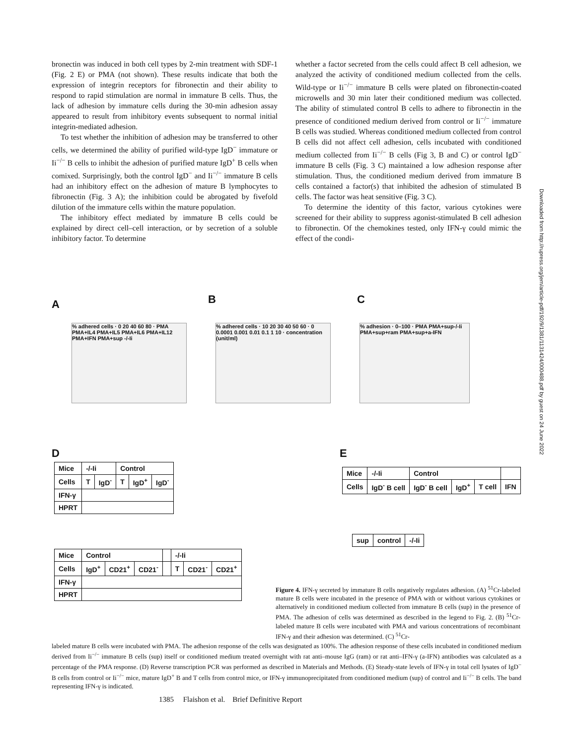bronectin was induced in both cell types by 2-min treatment with SDF-1 (Fig. 2 E) or PMA (not shown). These results indicate that both the expression of integrin receptors for fibronectin and their ability to respond to rapid stimulation are normal in immature B cells. Thus, the lack of adhesion by immature cells during the 30-min adhesion assay appeared to result from inhibitory events subsequent to normal initial integrin-mediated adhesion.
To test whether the inhibition of adhesion may be transferred to other cells, we determined the ability of purified wild-type IgD<sup>−</sup> immature or Ii<sup>−/−</sup> B cells to inhibit the adhesion of purified mature IgD<sup>+</sup> B cells when comixed. Surprisingly, both the control IgD<sup>−</sup> and Ii<sup>−/−</sup> immature B cells had an inhibitory effect on the adhesion of mature B lymphocytes to fibronectin (Fig. 3 A); the inhibition could be abrogated by fivefold dilution of the immature cells within the mature population.
The inhibitory effect mediated by immature B cells could be explained by direct cell–cell interaction, or by secretion of a soluble inhibitory factor. To determine
whether a factor secreted from the cells could affect B cell adhesion, we analyzed the activity of conditioned medium collected from the cells. Wild-type or Ii<sup>−/−</sup> immature B cells were plated on fibronectin-coated microwells and 30 min later their conditioned medium was collected. The ability of stimulated control B cells to adhere to fibronectin in the presence of conditioned medium derived from control or Ii<sup>−/−</sup> immature B cells was studied. Whereas conditioned medium collected from control B cells did not affect cell adhesion, cells incubated with conditioned medium collected from Ii<sup>−/−</sup> B cells (Fig 3, B and C) or control IgD<sup>−</sup> immature B cells (Fig. 3 C) maintained a low adhesion response after stimulation. Thus, the conditioned medium derived from immature B cells contained a factor(s) that inhibited the adhesion of stimulated B cells. The factor was heat sensitive (Fig. 3 C).
To determine the identity of this factor, various cytokines were screened for their ability to suppress agonist-stimulated B cell adhesion to fibronectin. Of the chemokines tested, only IFN-γ could mimic the effect of the condi-
Downloaded from http://rupress.org/jem/article-pdf/192/9/1381/1131424/000488.pdf by guest on 24 June 2022
A B C
% adhered cells · 0 20 40 60 80 · PMA PMA+IL4 PMA+IL5 PMA+IL6 PMA+IL12 PMA+IFN PMA+sup -/-Ii
% adhered cells · 10 20 30 40 50 60 · 0 0.0001 0.001 0.01 0.1 1 10 · concentration (unit/ml)
% adhesion · 0–100 · PMA PMA+sup-/-Ii PMA+sup+ram PMA+sup+a-IFN
D E
| Mice | -/-Ii | | Control | | |
| Cells | T | IgD<sup>-</sup> | T | IgD<sup>+</sup> | IgD<sup>-</sup> |
| IFN-γ | | | | | |
| HPRT | | | | | |
| Mice | Control | | | | -/-Ii | | |
| Cells | IgD<sup>+</sup> | CD21<sup>+</sup> | CD21<sup>-</sup> | | T | CD21<sup>-</sup> | CD21<sup>+</sup> |
| IFN-γ | | | | | | | |
| HPRT | | | | | | | |
| Mice | -/-Ii | Control | | | |
| Cells | IgD<sup>-</sup> B cell | IgD<sup>-</sup> B cell | IgD<sup>+</sup> | T cell | IFN |
| sup | control | -/-Ii |
Figure 4. IFN-γ secreted by immature B cells negatively regulates adhesion. (A) <sup>51</sup>Cr-labeled mature B cells were incubated in the presence of PMA with or without various cytokines or alternatively in conditioned medium collected from immature B cells (sup) in the presence of PMA. The adhesion of cells was determined as described in the legend to Fig. 2. (B) <sup>51</sup>Cr-labeled mature B cells were incubated with PMA and various concentrations of recombinant IFN-γ and their adhesion was determined. (C) <sup>51</sup>Cr-
labeled mature B cells were incubated with PMA. The adhesion response of the cells was designated as 100%. The adhesion response of these cells incubated in conditioned medium derived from Ii<sup>−/−</sup> immature B cells (sup) itself or conditioned medium treated overnight with rat anti–mouse IgG (ram) or rat anti–IFN-γ (a-IFN) antibodies was calculated as a percentage of the PMA response. (D) Reverse transcription PCR was performed as described in Materials and Methods. (E) Steady-state levels of IFN-γ in total cell lysates of IgD<sup>−</sup> B cells from control or Ii<sup>−/−</sup> mice, mature IgD<sup>+</sup> B and T cells from control mice, or IFN-γ immunoprecipitated from conditioned medium (sup) of control and Ii<sup>−/−</sup> B cells. The band representing IFN-γ is indicated.
1385 Flaishon et al. Brief Definitive Report